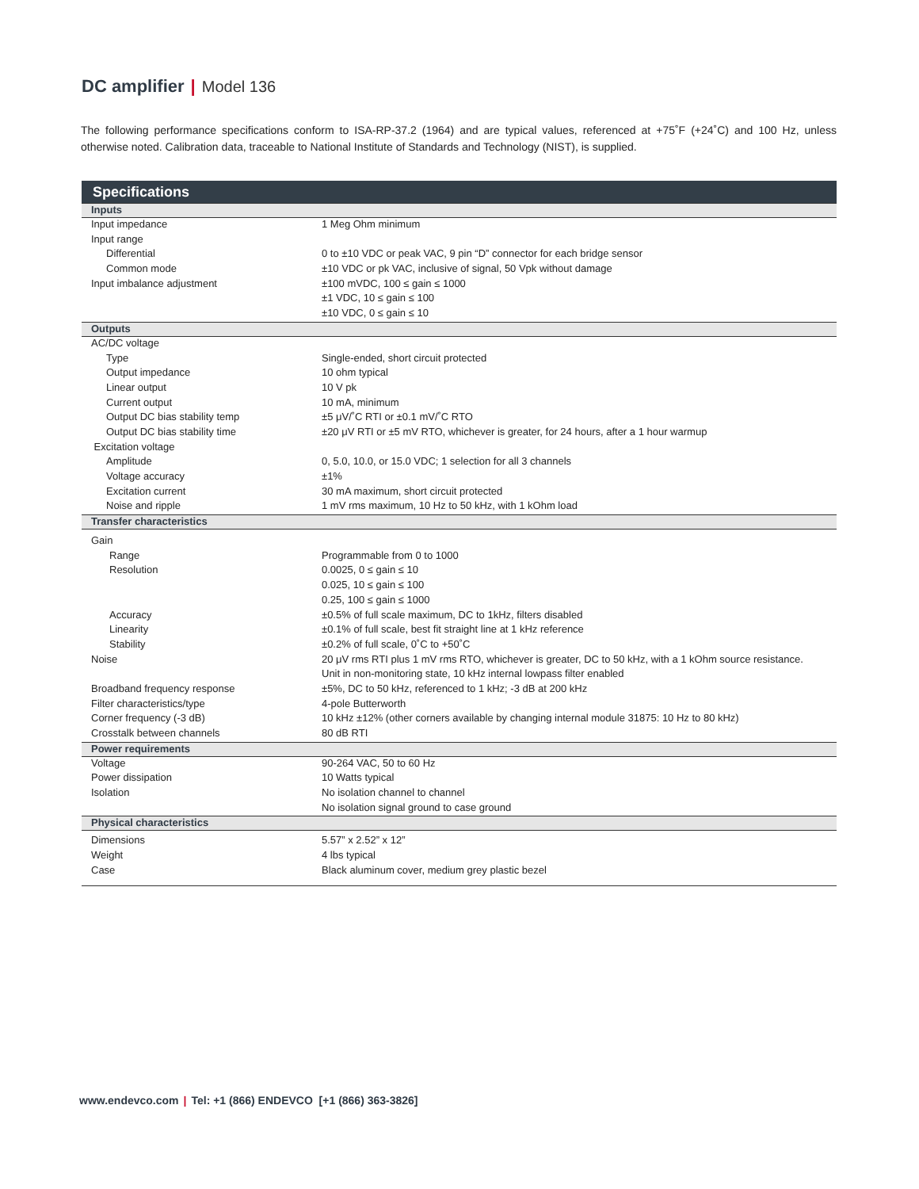DC amplifier | Model 136
The following performance specifications conform to ISA-RP-37.2 (1964) and are typical values, referenced at +75˚F (+24˚C) and 100 Hz, unless otherwise noted. Calibration data, traceable to National Institute of Standards and Technology (NIST), is supplied.
| Specifications | |
| --- | --- |
| Inputs | |
| Input impedance | 1 Meg Ohm minimum |
| Input range | |
| Differential | 0 to ±10 VDC or peak VAC, 9 pin “D” connector for each bridge sensor |
| Common mode | ±10 VDC or pk VAC, inclusive of signal, 50 Vpk without damage |
| Input imbalance adjustment | ±100 mVDC, 100 ≤ gain ≤ 1000 |
| | ±1 VDC, 10 ≤ gain ≤ 100 |
| | ±10 VDC, 0 ≤ gain ≤ 10 |
| Outputs | |
| AC/DC voltage | |
| Type | Single-ended, short circuit protected |
| Output impedance | 10 ohm typical |
| Linear output | 10 V pk |
| Current output | 10 mA, minimum |
| Output DC bias stability temp | ±5 μV/˚C RTI or ±0.1 mV/˚C RTO |
| Output DC bias stability time | ±20 μV RTI or ±5 mV RTO, whichever is greater, for 24 hours, after a 1 hour warmup |
| Excitation voltage | |
| Amplitude | 0, 5.0, 10.0, or 15.0 VDC; 1 selection for all 3 channels |
| Voltage accuracy | ±1% |
| Excitation current | 30 mA maximum, short circuit protected |
| Noise and ripple | 1 mV rms maximum, 10 Hz to 50 kHz, with 1 kOhm load |
| Transfer characteristics | |
| Gain | |
| Range | Programmable from 0 to 1000 |
| Resolution | 0.0025, 0 ≤ gain ≤ 10 |
| | 0.025, 10 ≤ gain ≤ 100 |
| | 0.25, 100 ≤ gain ≤ 1000 |
| Accuracy | ±0.5% of full scale maximum, DC to 1kHz, filters disabled |
| Linearity | ±0.1% of full scale, best fit straight line at 1 kHz reference |
| Stability | ±0.2% of full scale, 0˚C to +50˚C |
| Noise | 20 μV rms RTI plus 1 mV rms RTO, whichever is greater, DC to 50 kHz, with a 1 kOhm source resistance. |
| | Unit in non-monitoring state, 10 kHz internal lowpass filter enabled |
| Broadband frequency response | ±5%, DC to 50 kHz, referenced to 1 kHz; -3 dB at 200 kHz |
| Filter characteristics/type | 4-pole Butterworth |
| Corner frequency (-3 dB) | 10 kHz ±12% (other corners available by changing internal module 31875: 10 Hz to 80 kHz) |
| Crosstalk between channels | 80 dB RTI |
| Power requirements | |
| Voltage | 90-264 VAC, 50 to 60 Hz |
| Power dissipation | 10 Watts typical |
| Isolation | No isolation channel to channel |
| | No isolation signal ground to case ground |
| Physical characteristics | |
| Dimensions | 5.57” x 2.52” x 12” |
| Weight | 4 lbs typical |
| Case | Black aluminum cover, medium grey plastic bezel |
www.endevco.com | Tel: +1 (866) ENDEVCO [+1 (866) 363-3826]